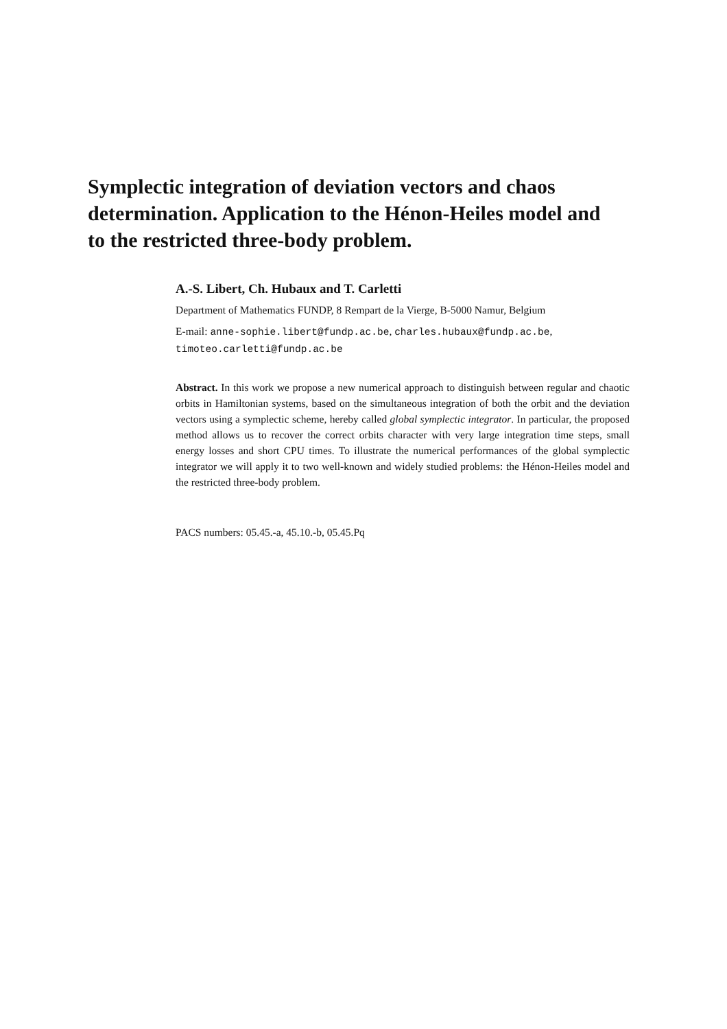Symplectic integration of deviation vectors and chaos determination. Application to the Hénon-Heiles model and to the restricted three-body problem.
A.-S. Libert, Ch. Hubaux and T. Carletti
Department of Mathematics FUNDP, 8 Rempart de la Vierge, B-5000 Namur, Belgium
E-mail: anne-sophie.libert@fundp.ac.be, charles.hubaux@fundp.ac.be, timoteo.carletti@fundp.ac.be
Abstract. In this work we propose a new numerical approach to distinguish between regular and chaotic orbits in Hamiltonian systems, based on the simultaneous integration of both the orbit and the deviation vectors using a symplectic scheme, hereby called global symplectic integrator. In particular, the proposed method allows us to recover the correct orbits character with very large integration time steps, small energy losses and short CPU times. To illustrate the numerical performances of the global symplectic integrator we will apply it to two well-known and widely studied problems: the Hénon-Heiles model and the restricted three-body problem.
PACS numbers: 05.45.-a, 45.10.-b, 05.45.Pq